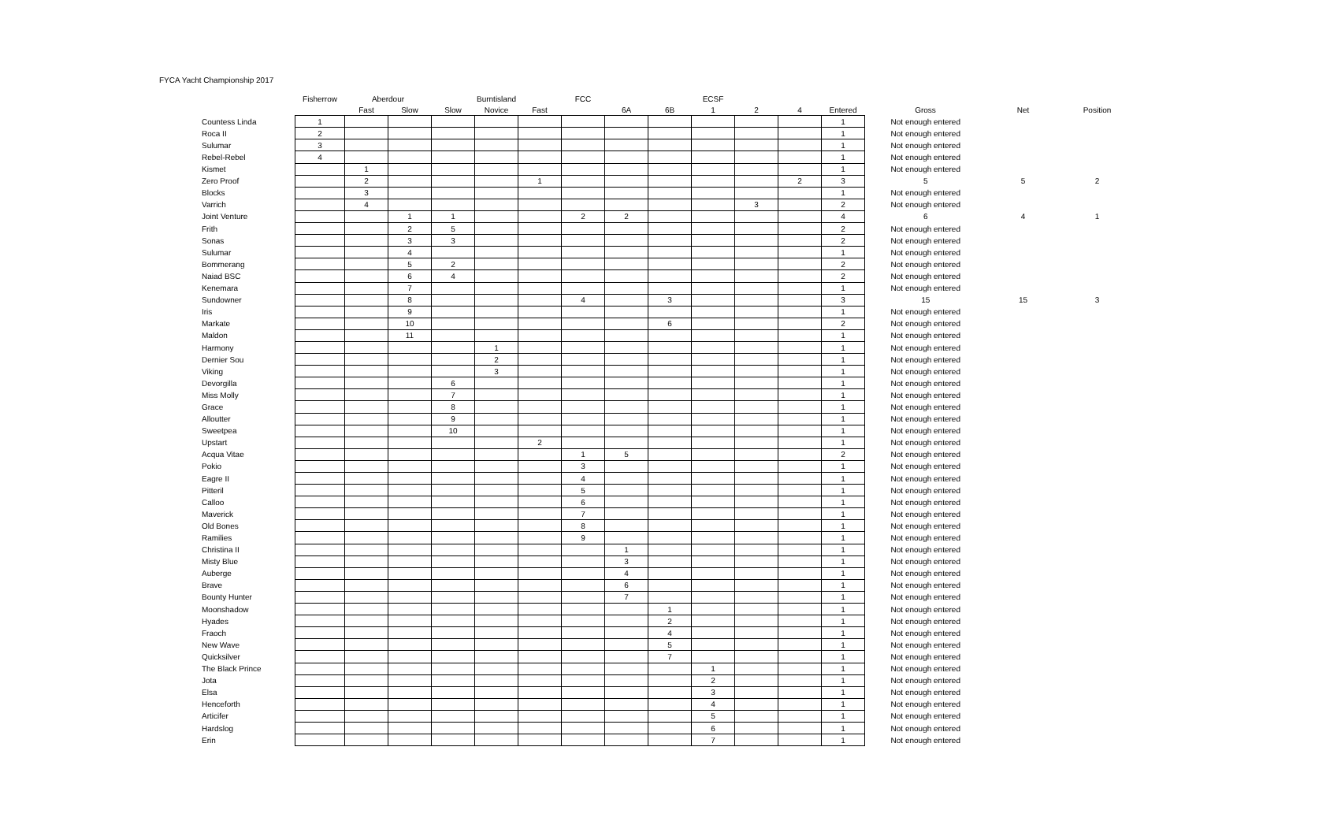FYCA Yacht Championship 2017
| | Fisherrow | Aberdour | | | Burntisland | | FCC | | | ECSF | | | | | | |
| --- | --- | --- | --- | --- | --- | --- | --- | --- | --- | --- | --- | --- | --- | --- | --- | --- |
| | | Fast | Slow | Slow | Novice | Fast | | 6A | 6B | 1 | 2 | 4 | Entered | Gross | Net | Position |
| Countess Linda | 1 | | | | | | | | | | | | 1 | Not enough entered | | |
| Roca II | 2 | | | | | | | | | | | | 1 | Not enough entered | | |
| Sulumar | 3 | | | | | | | | | | | | 1 | Not enough entered | | |
| Rebel-Rebel | 4 | | | | | | | | | | | | 1 | Not enough entered | | |
| Kismet | | 1 | | | | | | | | | | | 1 | Not enough entered | | |
| Zero Proof | | 2 | | | | 1 | | | | | | 2 | 3 | 5 | 5 | 2 |
| Blocks | | 3 | | | | | | | | | | | 1 | Not enough entered | | |
| Varrich | | 4 | | | | | | | | | 3 | | 2 | Not enough entered | | |
| Joint Venture | | | 1 | 1 | | | 2 | 2 | | | | | 4 | 6 | 4 | 1 |
| Frith | | | 2 | 5 | | | | | | | | | 2 | Not enough entered | | |
| Sonas | | | 3 | 3 | | | | | | | | | 2 | Not enough entered | | |
| Sulumar | | | 4 | | | | | | | | | | 1 | Not enough entered | | |
| Bommerang | | | 5 | 2 | | | | | | | | | 2 | Not enough entered | | |
| Naiad BSC | | | 6 | 4 | | | | | | | | | 2 | Not enough entered | | |
| Kenemara | | | 7 | | | | | | | | | | 1 | Not enough entered | | |
| Sundowner | | | 8 | | | | 4 | | 3 | | | | 3 | 15 | 15 | 3 |
| Iris | | | 9 | | | | | | | | | | 1 | Not enough entered | | |
| Markate | | | 10 | | | | | | 6 | | | | 2 | Not enough entered | | |
| Maldon | | | 11 | | | | | | | | | | 1 | Not enough entered | | |
| Harmony | | | | | 1 | | | | | | | | 1 | Not enough entered | | |
| Dernier Sou | | | | | 2 | | | | | | | | 1 | Not enough entered | | |
| Viking | | | | | 3 | | | | | | | | 1 | Not enough entered | | |
| Devorgilla | | | | 6 | | | | | | | | | 1 | Not enough entered | | |
| Miss Molly | | | | 7 | | | | | | | | | 1 | Not enough entered | | |
| Grace | | | | 8 | | | | | | | | | 1 | Not enough entered | | |
| Alloutter | | | | 9 | | | | | | | | | 1 | Not enough entered | | |
| Sweetpea | | | | 10 | | | | | | | | | 1 | Not enough entered | | |
| Upstart | | | | | | 2 | | | | | | | 1 | Not enough entered | | |
| Acqua Vitae | | | | | | | 1 | 5 | | | | | 2 | Not enough entered | | |
| Pokio | | | | | | | 3 | | | | | | 1 | Not enough entered | | |
| Eagre II | | | | | | | 4 | | | | | | 1 | Not enough entered | | |
| Pitteril | | | | | | | 5 | | | | | | 1 | Not enough entered | | |
| Calloo | | | | | | | 6 | | | | | | 1 | Not enough entered | | |
| Maverick | | | | | | | 7 | | | | | | 1 | Not enough entered | | |
| Old Bones | | | | | | | 8 | | | | | | 1 | Not enough entered | | |
| Ramilies | | | | | | | 9 | | | | | | 1 | Not enough entered | | |
| Christina II | | | | | | | | 1 | | | | | 1 | Not enough entered | | |
| Misty Blue | | | | | | | | 3 | | | | | 1 | Not enough entered | | |
| Auberge | | | | | | | | 4 | | | | | 1 | Not enough entered | | |
| Brave | | | | | | | | 6 | | | | | 1 | Not enough entered | | |
| Bounty Hunter | | | | | | | | 7 | | | | | 1 | Not enough entered | | |
| Moonshadow | | | | | | | | | 1 | | | | 1 | Not enough entered | | |
| Hyades | | | | | | | | | 2 | | | | 1 | Not enough entered | | |
| Fraoch | | | | | | | | | 4 | | | | 1 | Not enough entered | | |
| New Wave | | | | | | | | | 5 | | | | 1 | Not enough entered | | |
| Quicksilver | | | | | | | | | 7 | | | | 1 | Not enough entered | | |
| The Black Prince | | | | | | | | | | 1 | | | 1 | Not enough entered | | |
| Jota | | | | | | | | | | 2 | | | 1 | Not enough entered | | |
| Elsa | | | | | | | | | | 3 | | | 1 | Not enough entered | | |
| Henceforth | | | | | | | | | | 4 | | | 1 | Not enough entered | | |
| Articifer | | | | | | | | | | 5 | | | 1 | Not enough entered | | |
| Hardslog | | | | | | | | | | 6 | | | 1 | Not enough entered | | |
| Erin | | | | | | | | | | 7 | | | 1 | Not enough entered | | |